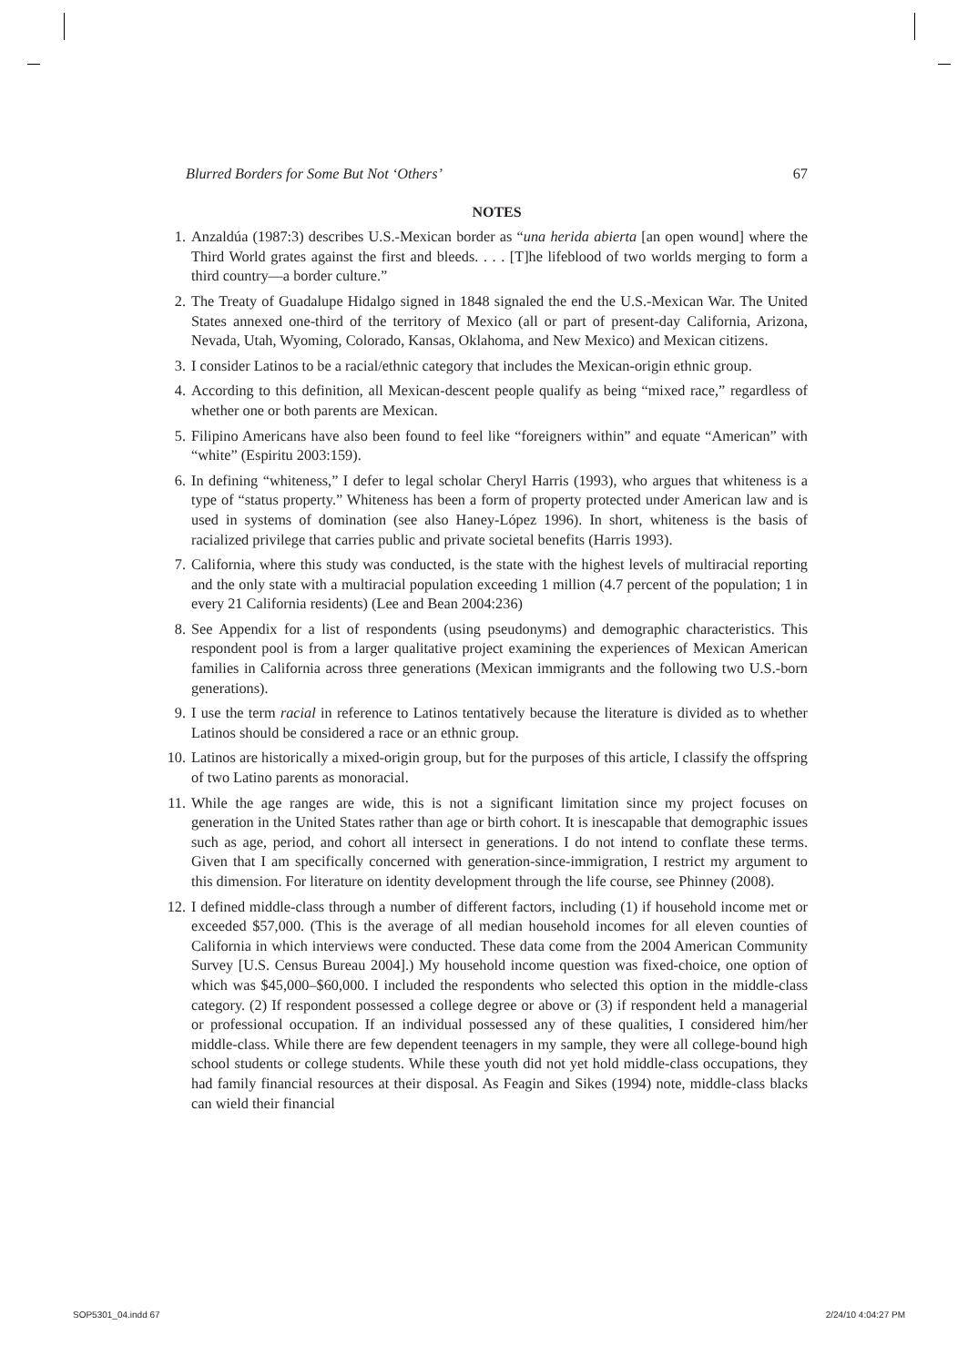Blurred Borders for Some But Not ‘Others’ 67
NOTES
1. Anzaldúa (1987:3) describes U.S.-Mexican border as “una herida abierta [an open wound] where the Third World grates against the first and bleeds. . . . [T]he lifeblood of two worlds merging to form a third country—a border culture.”
2. The Treaty of Guadalupe Hidalgo signed in 1848 signaled the end the U.S.-Mexican War. The United States annexed one-third of the territory of Mexico (all or part of present-day California, Arizona, Nevada, Utah, Wyoming, Colorado, Kansas, Oklahoma, and New Mexico) and Mexican citizens.
3. I consider Latinos to be a racial/ethnic category that includes the Mexican-origin ethnic group.
4. According to this definition, all Mexican-descent people qualify as being “mixed race,” regardless of whether one or both parents are Mexican.
5. Filipino Americans have also been found to feel like “foreigners within” and equate “American” with “white” (Espiritu 2003:159).
6. In defining “whiteness,” I defer to legal scholar Cheryl Harris (1993), who argues that whiteness is a type of “status property.” Whiteness has been a form of property protected under American law and is used in systems of domination (see also Haney-López 1996). In short, whiteness is the basis of racialized privilege that carries public and private societal benefits (Harris 1993).
7. California, where this study was conducted, is the state with the highest levels of multiracial reporting and the only state with a multiracial population exceeding 1 million (4.7 percent of the population; 1 in every 21 California residents) (Lee and Bean 2004:236)
8. See Appendix for a list of respondents (using pseudonyms) and demographic characteristics. This respondent pool is from a larger qualitative project examining the experiences of Mexican American families in California across three generations (Mexican immigrants and the following two U.S.-born generations).
9. I use the term racial in reference to Latinos tentatively because the literature is divided as to whether Latinos should be considered a race or an ethnic group.
10. Latinos are historically a mixed-origin group, but for the purposes of this article, I classify the offspring of two Latino parents as monoracial.
11. While the age ranges are wide, this is not a significant limitation since my project focuses on generation in the United States rather than age or birth cohort. It is inescapable that demographic issues such as age, period, and cohort all intersect in generations. I do not intend to conflate these terms. Given that I am specifically concerned with generation-since-immigration, I restrict my argument to this dimension. For literature on identity development through the life course, see Phinney (2008).
12. I defined middle-class through a number of different factors, including (1) if household income met or exceeded $57,000. (This is the average of all median household incomes for all eleven counties of California in which interviews were conducted. These data come from the 2004 American Community Survey [U.S. Census Bureau 2004].) My household income question was fixed-choice, one option of which was $45,000–$60,000. I included the respondents who selected this option in the middle-class category. (2) If respondent possessed a college degree or above or (3) if respondent held a managerial or professional occupation. If an individual possessed any of these qualities, I considered him/her middle-class. While there are few dependent teenagers in my sample, they were all college-bound high school students or college students. While these youth did not yet hold middle-class occupations, they had family financial resources at their disposal. As Feagin and Sikes (1994) note, middle-class blacks can wield their financial
SOP5301_04.indd 67 2/24/10 4:04:27 PM